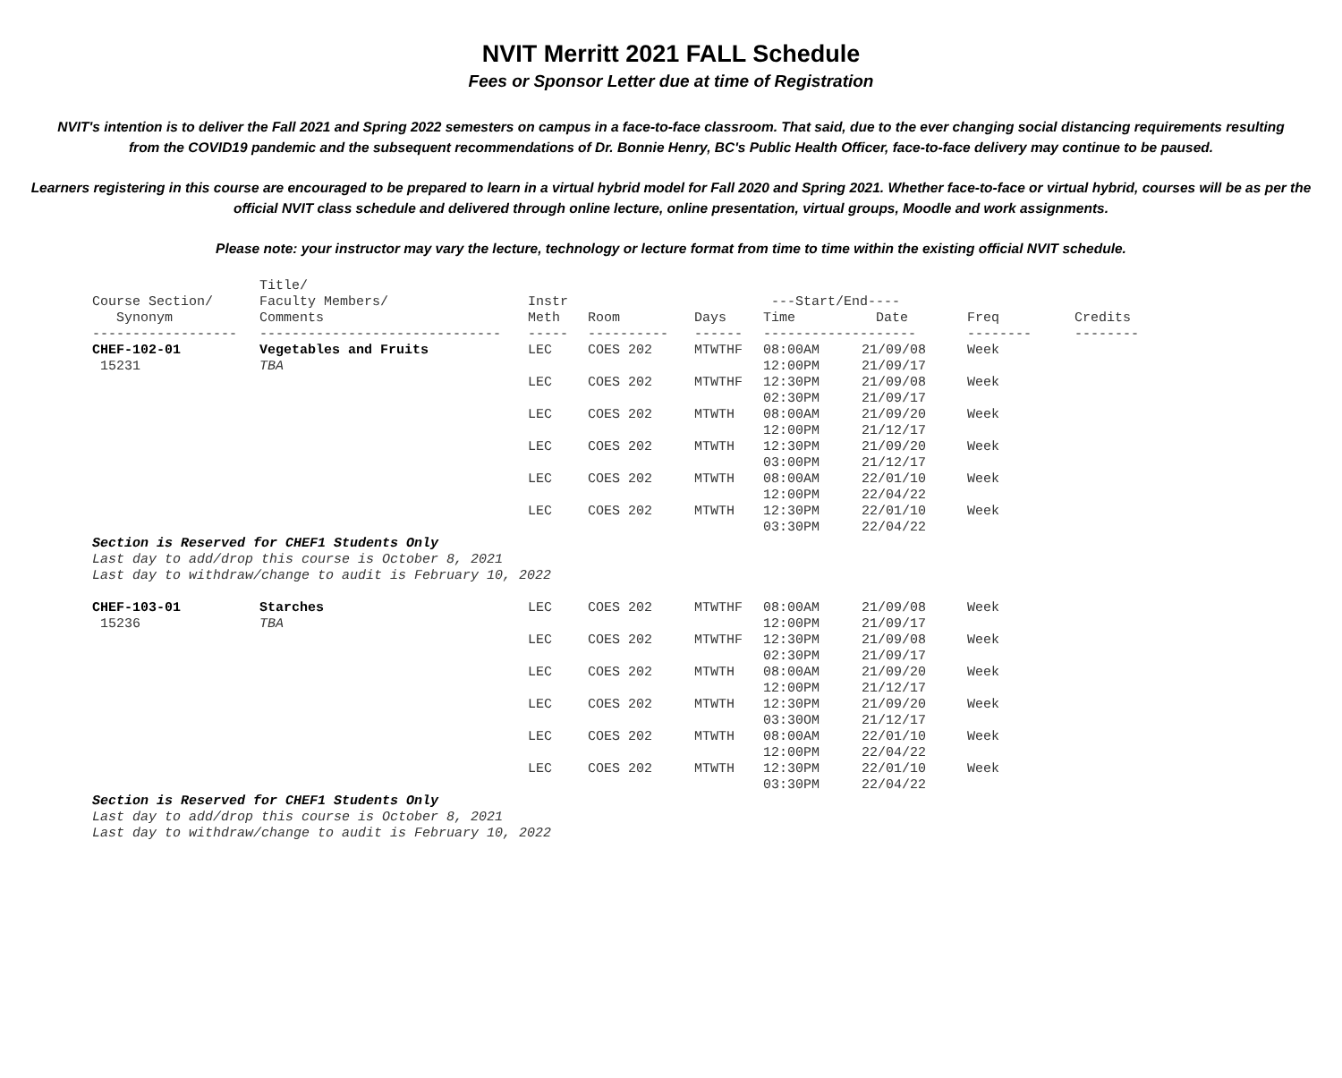NVIT Merritt 2021 FALL Schedule
Fees or Sponsor Letter due at time of Registration
NVIT's intention is to deliver the Fall 2021 and Spring 2022 semesters on campus in a face-to-face classroom. That said, due to the ever changing social distancing requirements resulting from the COVID19 pandemic and the subsequent recommendations of Dr. Bonnie Henry, BC's Public Health Officer, face-to-face delivery may continue to be paused.
Learners registering in this course are encouraged to be prepared to learn in a virtual hybrid model for Fall 2020 and Spring 2021. Whether face-to-face or virtual hybrid, courses will be as per the official NVIT class schedule and delivered through online lecture, online presentation, virtual groups, Moodle and work assignments.
Please note: your instructor may vary the lecture, technology or lecture format from time to time within the existing official NVIT schedule.
| Course Section/ Synonym | Title/ Faculty Members/ Comments | Instr Meth | Room | Days | ---Start/End---- Time Date | | Freq | Credits |
| --- | --- | --- | --- | --- | --- | --- | --- | --- |
| ------------------ | ------------------------------ | ----- | ---------- | ------ | ------------------- | | -------- | -------- |
| CHEF-102-01 15231 | Vegetables and Fruits TBA | LEC | COES 202 | MTWTHF | 08:00AM 12:00PM | 21/09/08 21/09/17 | Week | |
| | | LEC | COES 202 | MTWTHF | 12:30PM 02:30PM | 21/09/08 21/09/17 | Week | |
| | | LEC | COES 202 | MTWTH | 08:00AM 12:00PM | 21/09/20 21/12/17 | Week | |
| | | LEC | COES 202 | MTWTH | 12:30PM 03:00PM | 21/09/20 21/12/17 | Week | |
| | | LEC | COES 202 | MTWTH | 08:00AM 12:00PM | 22/01/10 22/04/22 | Week | |
| | | LEC | COES 202 | MTWTH | 12:30PM 03:30PM | 22/01/10 22/04/22 | Week | |
| Section is Reserved for CHEF1 Students Only Last day to add/drop this course is October 8, 2021 Last day to withdraw/change to audit is February 10, 2022 | | | | | | | | |
| CHEF-103-01 15236 | Starches TBA | LEC | COES 202 | MTWTHF | 08:00AM 12:00PM | 21/09/08 21/09/17 | Week | |
| | | LEC | COES 202 | MTWTHF | 12:30PM 02:30PM | 21/09/08 21/09/17 | Week | |
| | | LEC | COES 202 | MTWTH | 08:00AM 12:00PM | 21/09/20 21/12/17 | Week | |
| | | LEC | COES 202 | MTWTH | 12:30PM 03:30OM | 21/09/20 21/12/17 | Week | |
| | | LEC | COES 202 | MTWTH | 08:00AM 12:00PM | 22/01/10 22/04/22 | Week | |
| | | LEC | COES 202 | MTWTH | 12:30PM 03:30PM | 22/01/10 22/04/22 | Week | |
| Section is Reserved for CHEF1 Students Only Last day to add/drop this course is October 8, 2021 Last day to withdraw/change to audit is February 10, 2022 | | | | | | | | |